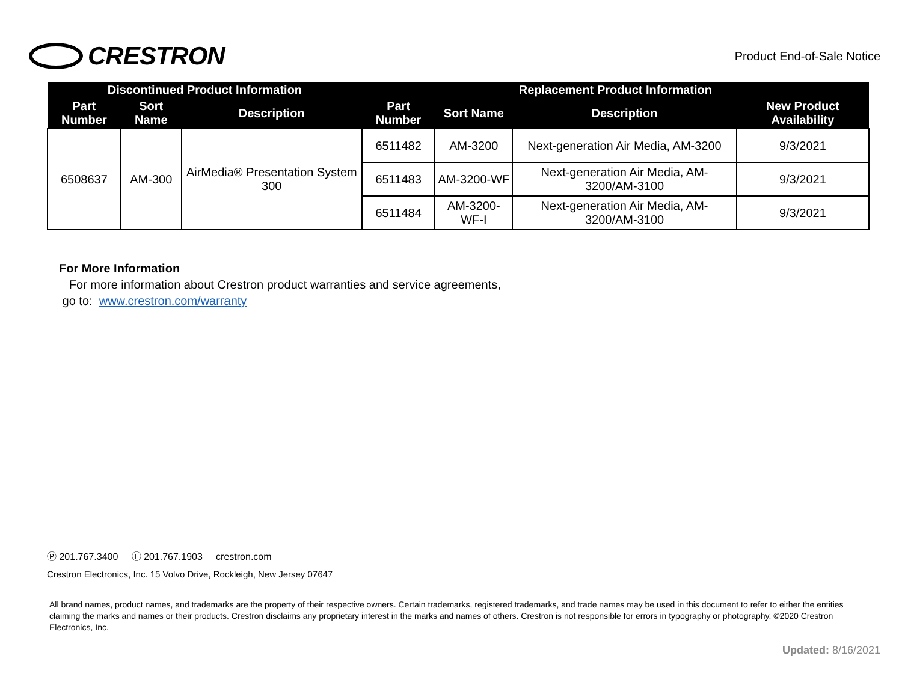CRESTRON
Product End-of-Sale Notice
| Discontinued Product Information | | | Replacement Product Information | | | |
| --- | --- | --- | --- | --- | --- | --- |
| Part Number | Sort Name | Description | Part Number | Sort Name | Description | New Product Availability |
| 6508637 | AM-300 | AirMedia® Presentation System 300 | 6511482 | AM-3200 | Next-generation Air Media, AM-3200 | 9/3/2021 |
| | | | 6511483 | AM-3200-WF | Next-generation Air Media, AM-3200/AM-3100 | 9/3/2021 |
| | | | 6511484 | AM-3200-WF-I | Next-generation Air Media, AM-3200/AM-3100 | 9/3/2021 |
For More Information
For more information about Crestron product warranties and service agreements,
go to: www.crestron.com/warranty
Ⓟ 201.767.3400 Ⓕ 201.767.1903 crestron.com
Crestron Electronics, Inc. 15 Volvo Drive, Rockleigh, New Jersey 07647
All brand names, product names, and trademarks are the property of their respective owners. Certain trademarks, registered trademarks, and trade names may be used in this document to refer to either the entities claiming the marks and names or their products. Crestron disclaims any proprietary interest in the marks and names of others. Crestron is not responsible for errors in typography or photography. ©2020 Crestron Electronics, Inc.
Updated: 8/16/2021